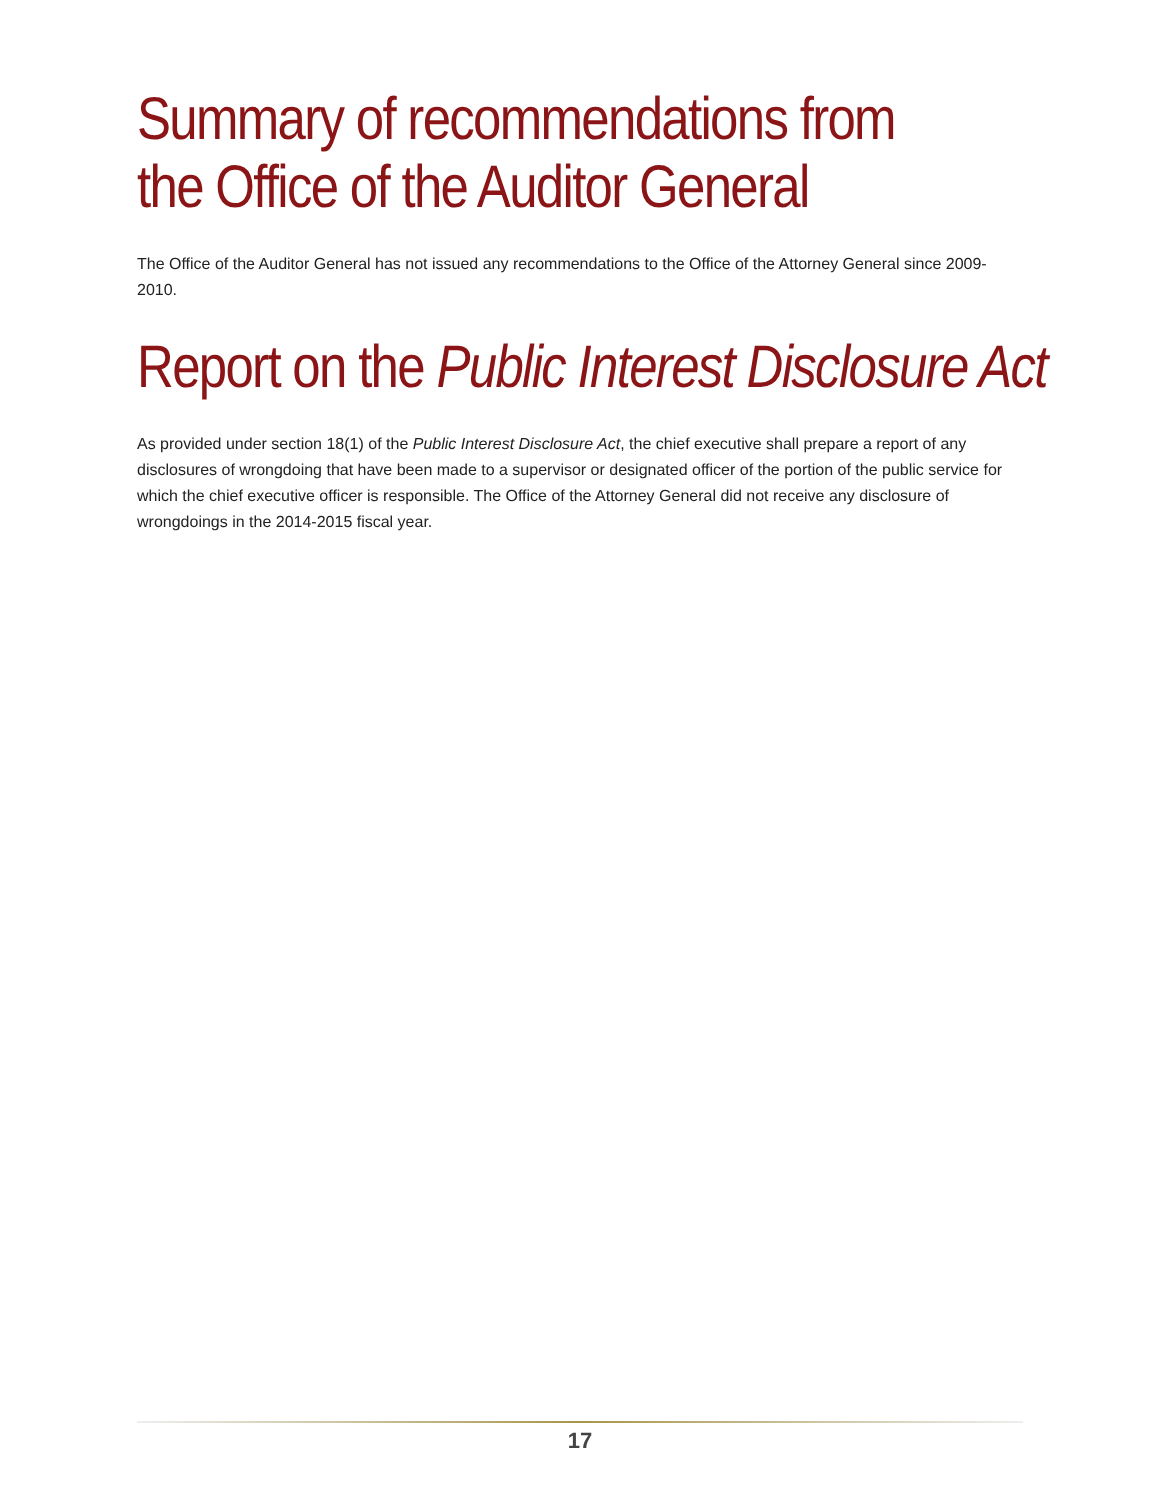Summary of recommendations from
the Office of the Auditor General
The Office of the Auditor General has not issued any recommendations to the Office of the Attorney General since 2009-2010.
Report on the Public Interest Disclosure Act
As provided under section 18(1) of the Public Interest Disclosure Act, the chief executive shall prepare a report of any disclosures of wrongdoing that have been made to a supervisor or designated officer of the portion of the public service for which the chief executive officer is responsible. The Office of the Attorney General did not receive any disclosure of wrongdoings in the 2014-2015 fiscal year.
17